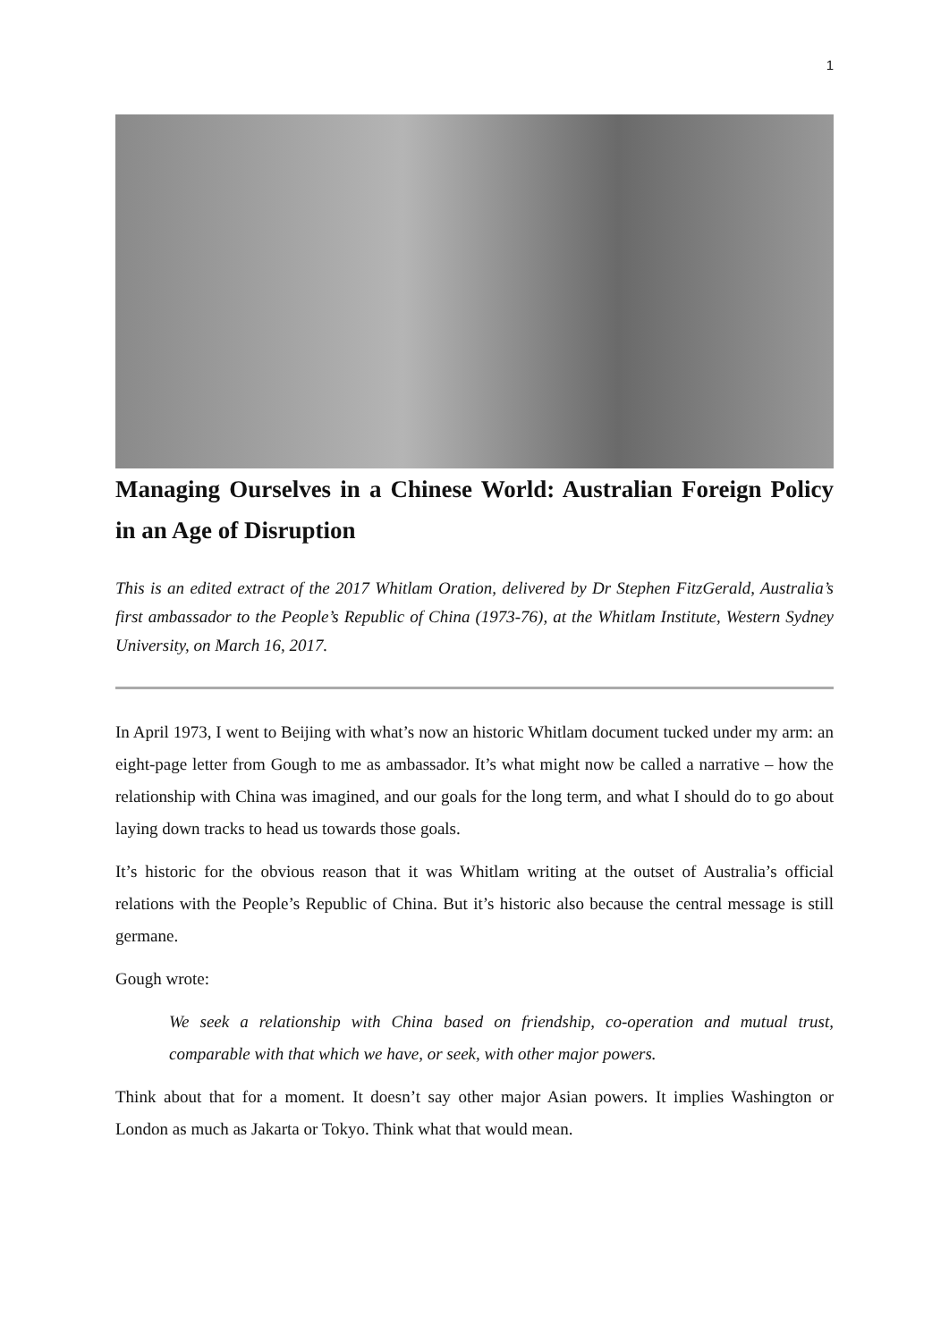1
Managing Ourselves in a Chinese World: Australian Foreign Policy in an Age of Disruption
This is an edited extract of the 2017 Whitlam Oration, delivered by Dr Stephen FitzGerald, Australia’s first ambassador to the People’s Republic of China (1973-76), at the Whitlam Institute, Western Sydney University, on March 16, 2017.
In April 1973, I went to Beijing with what’s now an historic Whitlam document tucked under my arm: an eight-page letter from Gough to me as ambassador. It’s what might now be called a narrative – how the relationship with China was imagined, and our goals for the long term, and what I should do to go about laying down tracks to head us towards those goals.
It’s historic for the obvious reason that it was Whitlam writing at the outset of Australia’s official relations with the People’s Republic of China. But it’s historic also because the central message is still germane.
Gough wrote:
We seek a relationship with China based on friendship, co-operation and mutual trust, comparable with that which we have, or seek, with other major powers.
Think about that for a moment. It doesn’t say other major Asian powers. It implies Washington or London as much as Jakarta or Tokyo. Think what that would mean.